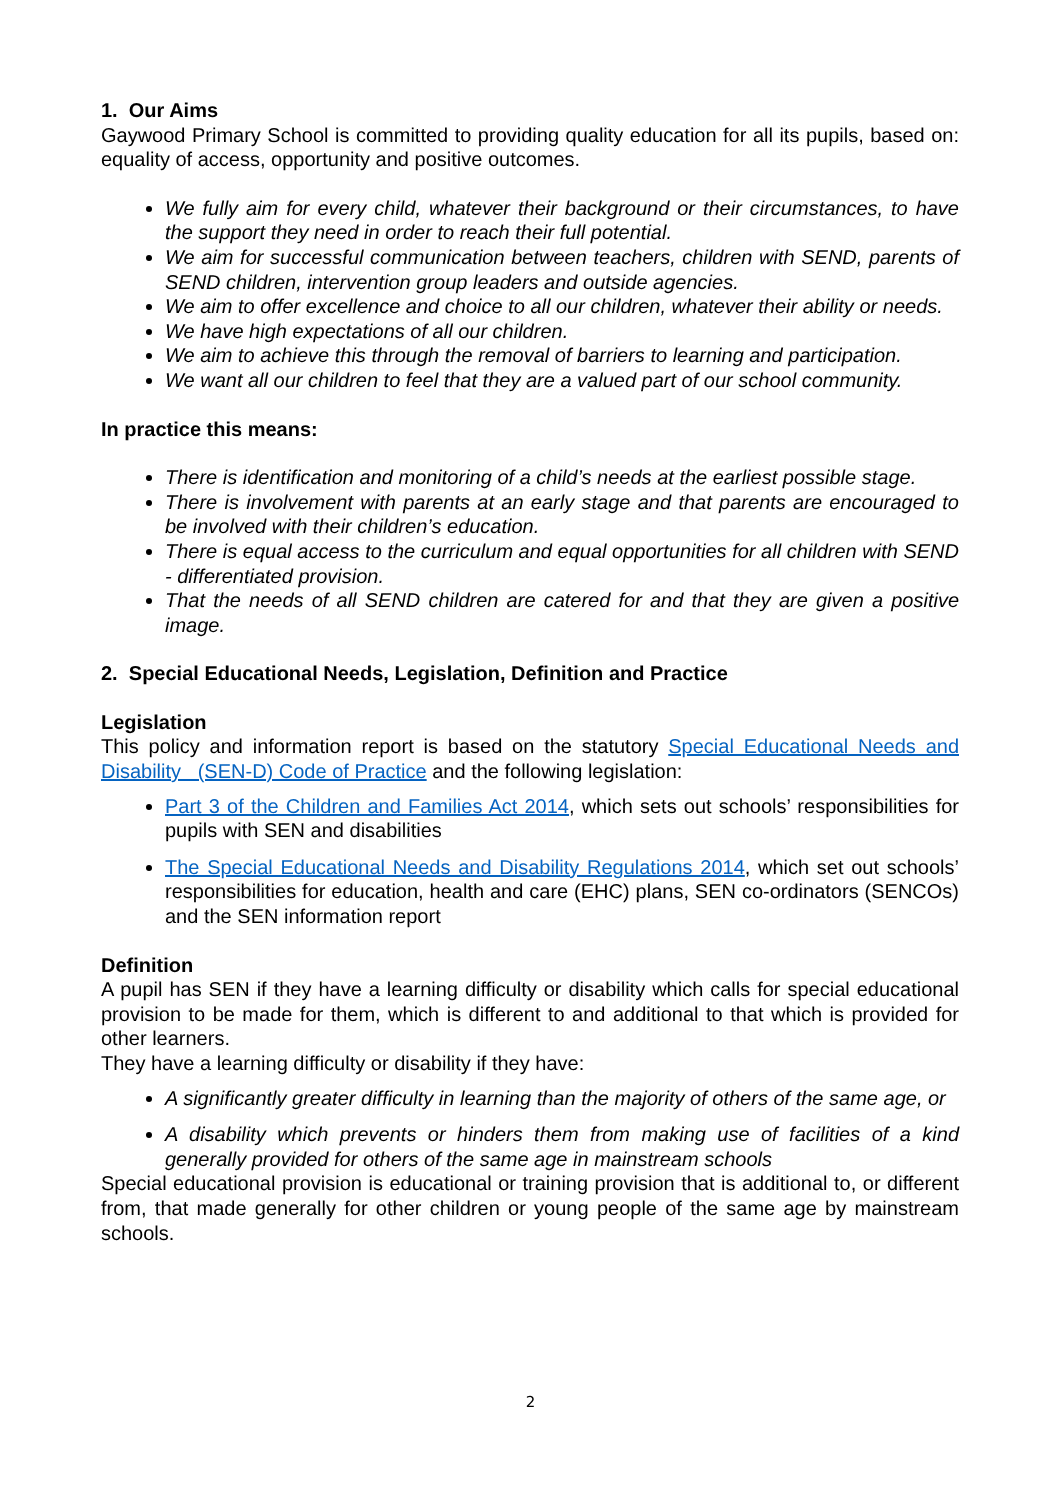1. Our Aims
Gaywood Primary School is committed to providing quality education for all its pupils, based on: equality of access, opportunity and positive outcomes.
We fully aim for every child, whatever their background or their circumstances, to have the support they need in order to reach their full potential.
We aim for successful communication between teachers, children with SEND, parents of SEND children, intervention group leaders and outside agencies.
We aim to offer excellence and choice to all our children, whatever their ability or needs.
We have high expectations of all our children.
We aim to achieve this through the removal of barriers to learning and participation.
We want all our children to feel that they are a valued part of our school community.
In practice this means:
There is identification and monitoring of a child’s needs at the earliest possible stage.
There is involvement with parents at an early stage and that parents are encouraged to be involved with their children’s education.
There is equal access to the curriculum and equal opportunities for all children with SEND - differentiated provision.
That the needs of all SEND children are catered for and that they are given a positive image.
2. Special Educational Needs, Legislation, Definition and Practice
Legislation
This policy and information report is based on the statutory Special Educational Needs and Disability (SEN-D) Code of Practice and the following legislation:
Part 3 of the Children and Families Act 2014, which sets out schools’ responsibilities for pupils with SEN and disabilities
The Special Educational Needs and Disability Regulations 2014, which set out schools’ responsibilities for education, health and care (EHC) plans, SEN co-ordinators (SENCOs) and the SEN information report
Definition
A pupil has SEN if they have a learning difficulty or disability which calls for special educational provision to be made for them, which is different to and additional to that which is provided for other learners.
They have a learning difficulty or disability if they have:
A significantly greater difficulty in learning than the majority of others of the same age, or
A disability which prevents or hinders them from making use of facilities of a kind generally provided for others of the same age in mainstream schools
Special educational provision is educational or training provision that is additional to, or different from, that made generally for other children or young people of the same age by mainstream schools.
2